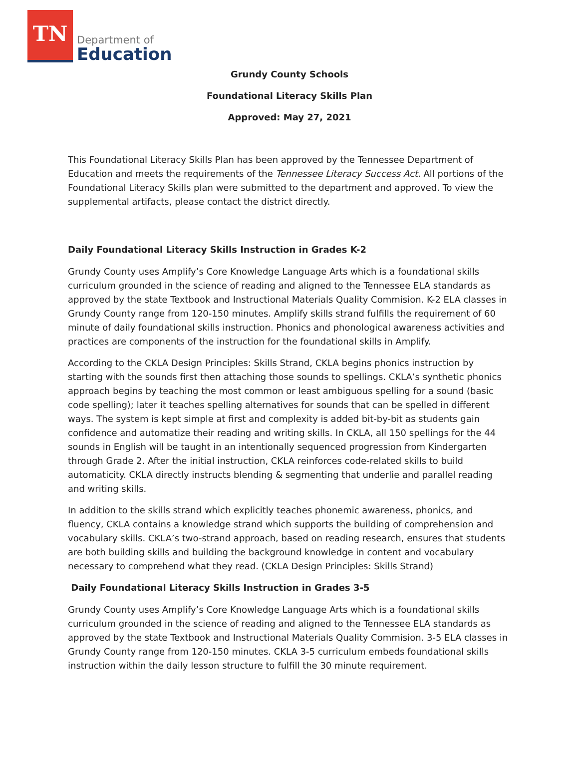TN
Department of
Education
Grundy County Schools
Foundational Literacy Skills Plan
Approved: May 27, 2021
This Foundational Literacy Skills Plan has been approved by the Tennessee Department of Education and meets the requirements of the Tennessee Literacy Success Act. All portions of the Foundational Literacy Skills plan were submitted to the department and approved. To view the supplemental artifacts, please contact the district directly.
Daily Foundational Literacy Skills Instruction in Grades K-2
Grundy County uses Amplify’s Core Knowledge Language Arts which is a foundational skills curriculum grounded in the science of reading and aligned to the Tennessee ELA standards as approved by the state Textbook and Instructional Materials Quality Commision. K-2 ELA classes in Grundy County range from 120-150 minutes. Amplify skills strand fulfills the requirement of 60 minute of daily foundational skills instruction. Phonics and phonological awareness activities and practices are components of the instruction for the foundational skills in Amplify.
According to the CKLA Design Principles: Skills Strand, CKLA begins phonics instruction by starting with the sounds first then attaching those sounds to spellings. CKLA’s synthetic phonics approach begins by teaching the most common or least ambiguous spelling for a sound (basic code spelling); later it teaches spelling alternatives for sounds that can be spelled in different ways. The system is kept simple at first and complexity is added bit-by-bit as students gain confidence and automatize their reading and writing skills. In CKLA, all 150 spellings for the 44 sounds in English will be taught in an intentionally sequenced progression from Kindergarten through Grade 2. After the initial instruction, CKLA reinforces code-related skills to build automaticity. CKLA directly instructs blending & segmenting that underlie and parallel reading and writing skills.
In addition to the skills strand which explicitly teaches phonemic awareness, phonics, and fluency, CKLA contains a knowledge strand which supports the building of comprehension and vocabulary skills. CKLA’s two-strand approach, based on reading research, ensures that students are both building skills and building the background knowledge in content and vocabulary necessary to comprehend what they read. (CKLA Design Principles: Skills Strand)
Daily Foundational Literacy Skills Instruction in Grades 3-5
Grundy County uses Amplify’s Core Knowledge Language Arts which is a foundational skills curriculum grounded in the science of reading and aligned to the Tennessee ELA standards as approved by the state Textbook and Instructional Materials Quality Commision. 3-5 ELA classes in Grundy County range from 120-150 minutes. CKLA 3-5 curriculum embeds foundational skills instruction within the daily lesson structure to fulfill the 30 minute requirement.